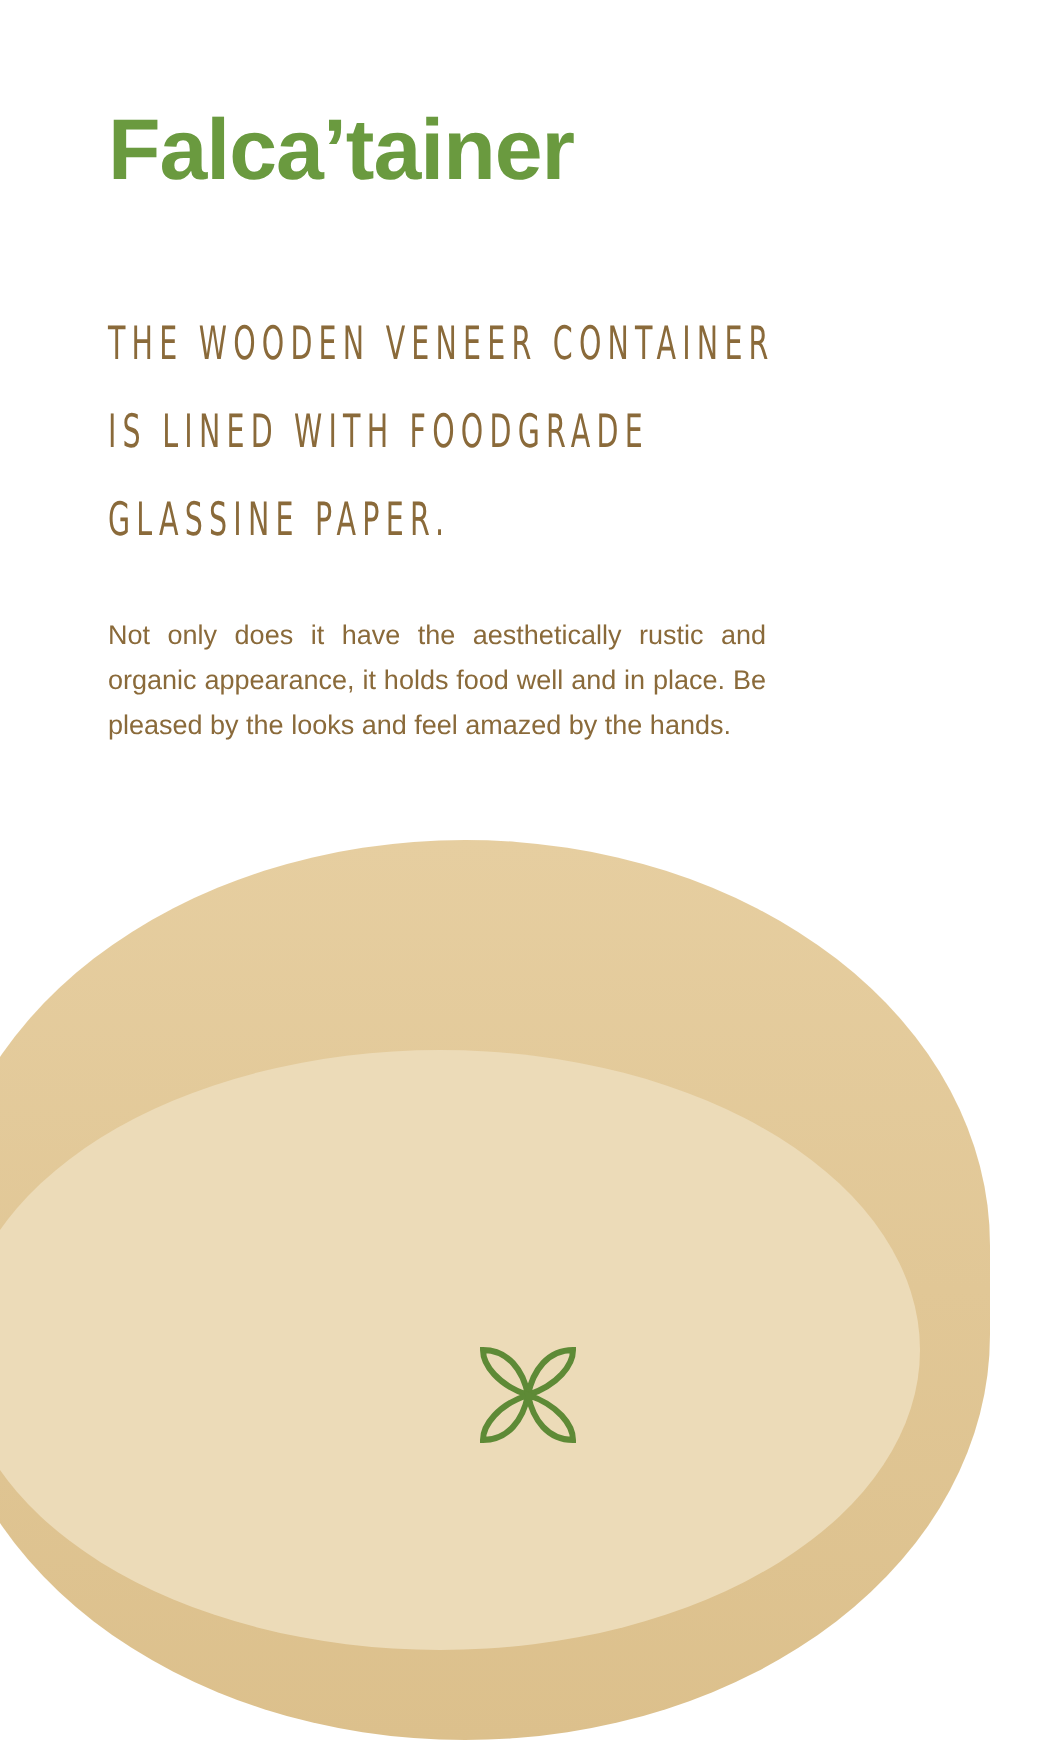Falca’tainer
THE WOODEN VENEER CONTAINER
IS LINED WITH FOODGRADE
GLASSINE PAPER.
Not only does it have the aesthetically rustic and organic appearance, it holds food well and in place. Be pleased by the looks and feel amazed by the hands.